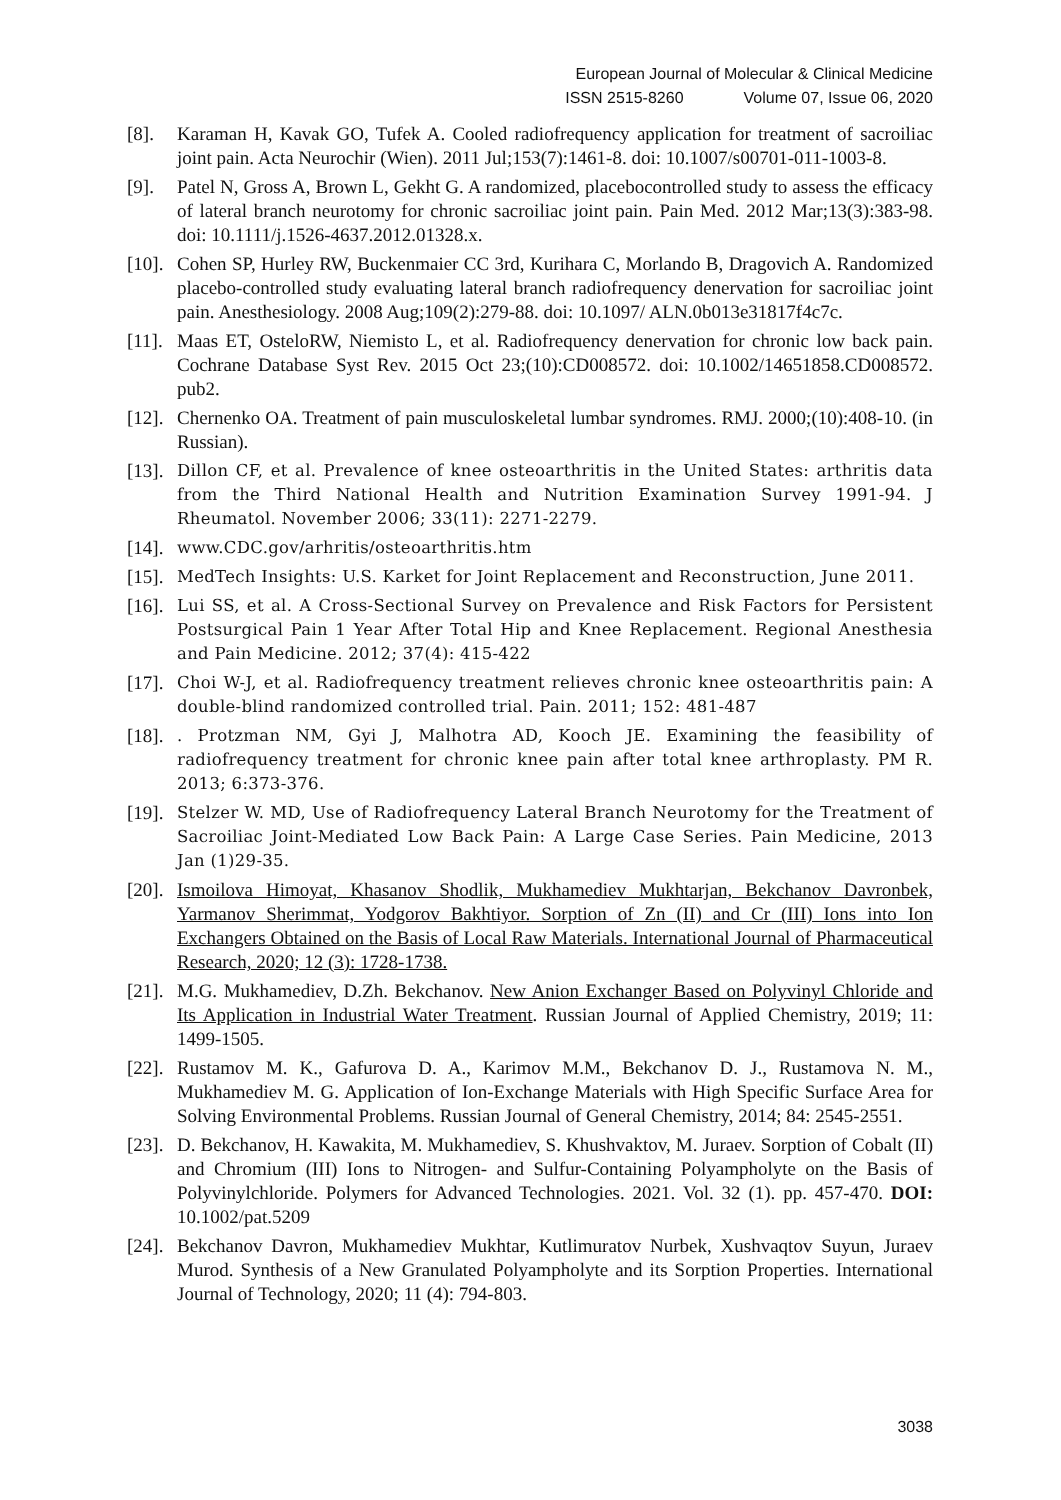European Journal of Molecular & Clinical Medicine
ISSN 2515-8260 Volume 07, Issue 06, 2020
[8]. Karaman H, Kavak GO, Tufek A. Cooled radiofrequency application for treatment of sacroiliac joint pain. Acta Neurochir (Wien). 2011 Jul;153(7):1461-8. doi: 10.1007/s00701-011-1003-8.
[9]. Patel N, Gross A, Brown L, Gekht G. A randomized, placebocontrolled study to assess the efficacy of lateral branch neurotomy for chronic sacroiliac joint pain. Pain Med. 2012 Mar;13(3):383-98. doi: 10.1111/j.1526-4637.2012.01328.x.
[10]. Cohen SP, Hurley RW, Buckenmaier CC 3rd, Kurihara C, Morlando B, Dragovich A. Randomized placebo-controlled study evaluating lateral branch radiofrequency denervation for sacroiliac joint pain. Anesthesiology. 2008 Aug;109(2):279-88. doi: 10.1097/ ALN.0b013e31817f4c7c.
[11]. Maas ET, OsteloRW, Niemisto L, et al. Radiofrequency denervation for chronic low back pain. Cochrane Database Syst Rev. 2015 Oct 23;(10):CD008572. doi: 10.1002/14651858.CD008572. pub2.
[12]. Chernenko OA. Treatment of pain musculoskeletal lumbar syndromes. RMJ. 2000;(10):408-10. (in Russian).
[13]. Dillon CF, et al. Prevalence of knee osteoarthritis in the United States: arthritis data from the Third National Health and Nutrition Examination Survey 1991-94. J Rheumatol. November 2006; 33(11): 2271-2279.
[14]. www.CDC.gov/arhritis/osteoarthritis.htm
[15]. MedTech Insights: U.S. Karket for Joint Replacement and Reconstruction, June 2011.
[16]. Lui SS, et al. A Cross-Sectional Survey on Prevalence and Risk Factors for Persistent Postsurgical Pain 1 Year After Total Hip and Knee Replacement. Regional Anesthesia and Pain Medicine. 2012; 37(4): 415-422
[17]. Choi W-J, et al. Radiofrequency treatment relieves chronic knee osteoarthritis pain: A double-blind randomized controlled trial. Pain. 2011; 152: 481-487
[18].. Protzman NM, Gyi J, Malhotra AD, Kooch JE. Examining the feasibility of radiofrequency treatment for chronic knee pain after total knee arthroplasty. PM R. 2013; 6:373-376.
[19]. Stelzer W. MD, Use of Radiofrequency Lateral Branch Neurotomy for the Treatment of Sacroiliac Joint-Mediated Low Back Pain: A Large Case Series. Pain Medicine, 2013 Jan (1)29-35.
[20]. Ismoilova Himoyat, Khasanov Shodlik, Mukhamediev Mukhtarjan, Bekchanov Davronbek, Yarmanov Sherimmat, Yodgorov Bakhtiyor. Sorption of Zn (II) and Cr (III) Ions into Ion Exchangers Obtained on the Basis of Local Raw Materials. International Journal of Pharmaceutical Research, 2020; 12 (3): 1728-1738.
[21]. M.G. Mukhamediev, D.Zh. Bekchanov. New Anion Exchanger Based on Polyvinyl Chloride and Its Application in Industrial Water Treatment. Russian Journal of Applied Chemistry, 2019; 11: 1499-1505.
[22]. Rustamov M. K., Gafurova D. A., Karimov M.M., Bekchanov D. J., Rustamova N. M., Mukhamediev M. G. Application of Ion-Exchange Materials with High Specific Surface Area for Solving Environmental Problems. Russian Journal of General Chemistry, 2014; 84: 2545-2551.
[23]. D. Bekchanov, H. Kawakita, M. Mukhamediev, S. Khushvaktov, M. Juraev. Sorption of Cobalt (II) and Chromium (III) Ions to Nitrogen- and Sulfur-Containing Polyampholyte on the Basis of Polyvinylchloride. Polymers for Advanced Technologies. 2021. Vol. 32 (1). pp. 457-470. DOI: 10.1002/pat.5209
[24]. Bekchanov Davron, Mukhamediev Mukhtar, Kutlimuratov Nurbek, Xushvaqtov Suyun, Juraev Murod. Synthesis of a New Granulated Polyampholyte and its Sorption Properties. International Journal of Technology, 2020; 11 (4): 794-803.
3038